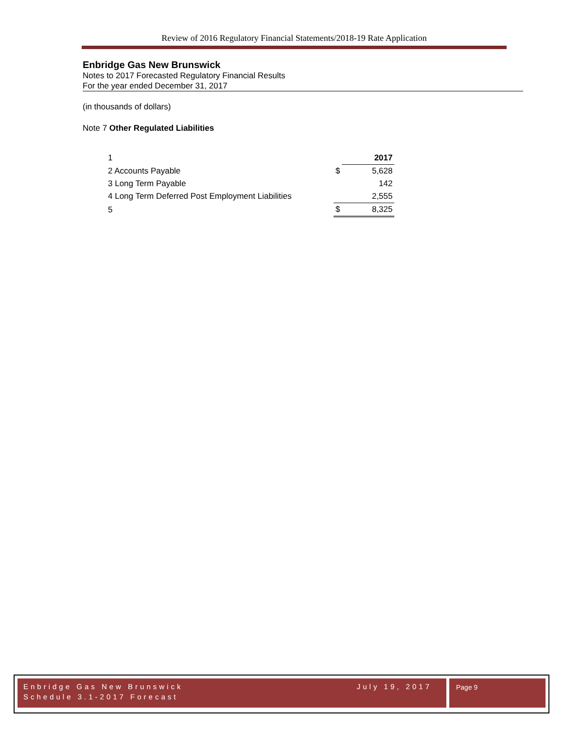Review of 2016 Regulatory Financial Statements/2018-19 Rate Application
Enbridge Gas New Brunswick
Notes to 2017 Forecasted Regulatory Financial Results
For the year ended December 31, 2017
(in thousands of dollars)
Note 7 Other Regulated Liabilities
| 1 | | 2017 |
| 2 Accounts Payable | $ | 5,628 |
| 3 Long Term Payable | | 142 |
| 4 Long Term Deferred Post Employment Liabilities | | 2,555 |
| 5 | $ | 8,325 |
Enbridge Gas New Brunswick July 19, 2017
Schedule 3.1-2017 Forecast
Page 9